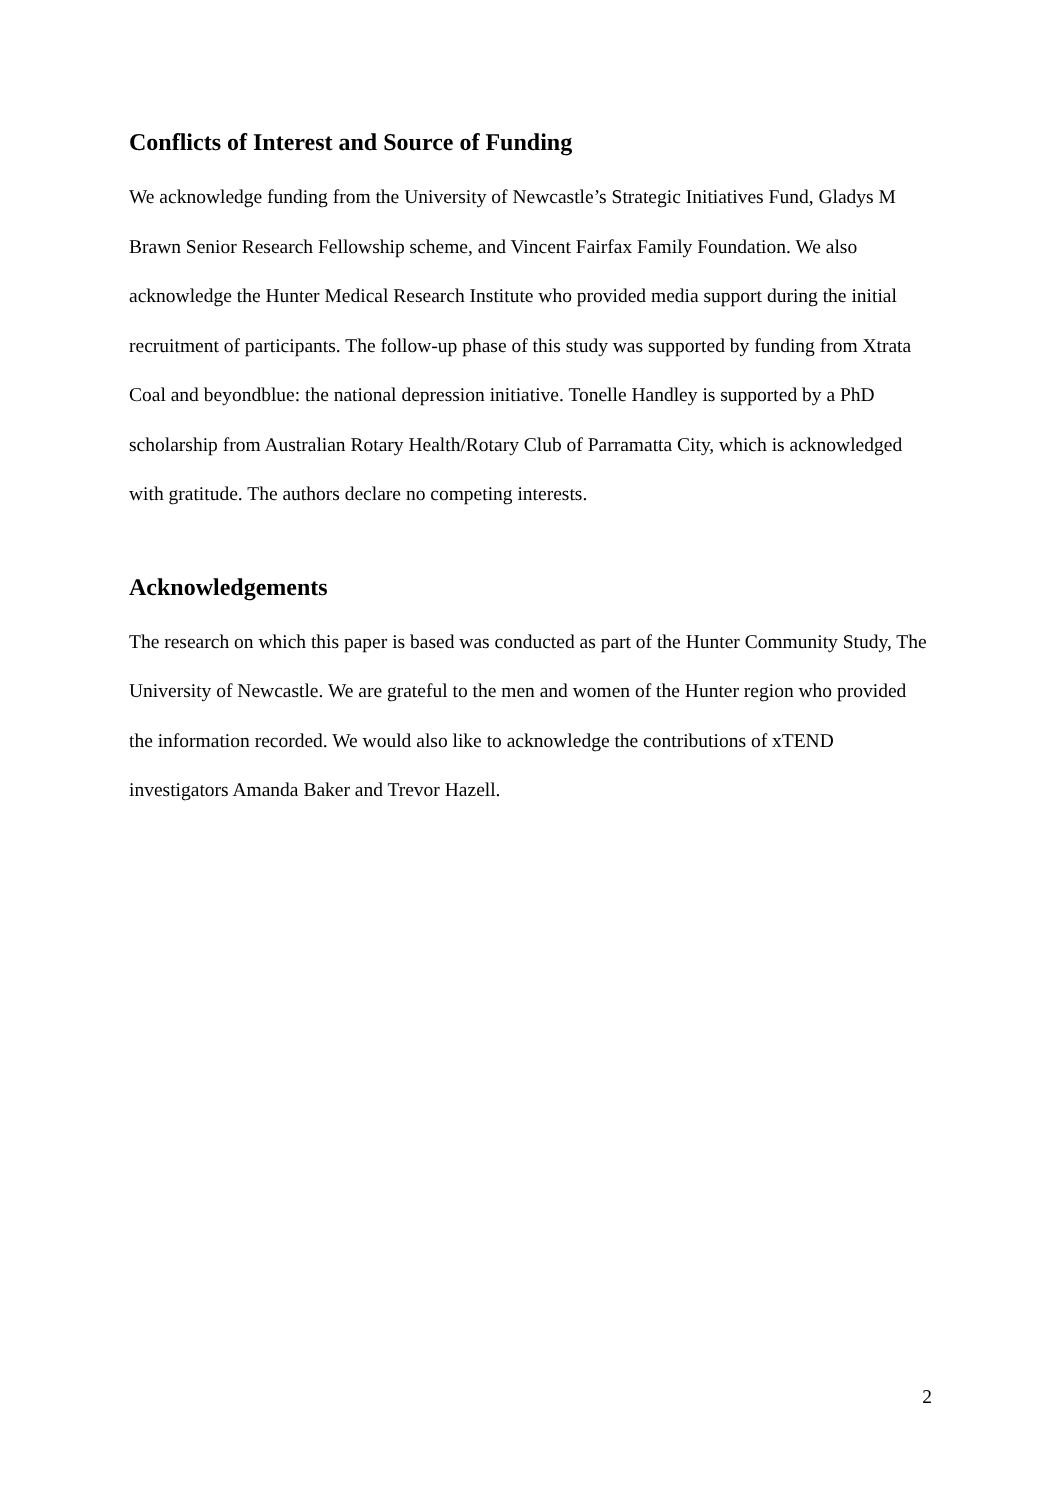Conflicts of Interest and Source of Funding
We acknowledge funding from the University of Newcastle’s Strategic Initiatives Fund, Gladys M Brawn Senior Research Fellowship scheme, and Vincent Fairfax Family Foundation. We also acknowledge the Hunter Medical Research Institute who provided media support during the initial recruitment of participants. The follow-up phase of this study was supported by funding from Xtrata Coal and beyondblue: the national depression initiative. Tonelle Handley is supported by a PhD scholarship from Australian Rotary Health/Rotary Club of Parramatta City, which is acknowledged with gratitude. The authors declare no competing interests.
Acknowledgements
The research on which this paper is based was conducted as part of the Hunter Community Study, The University of Newcastle. We are grateful to the men and women of the Hunter region who provided the information recorded. We would also like to acknowledge the contributions of xTEND investigators Amanda Baker and Trevor Hazell.
2